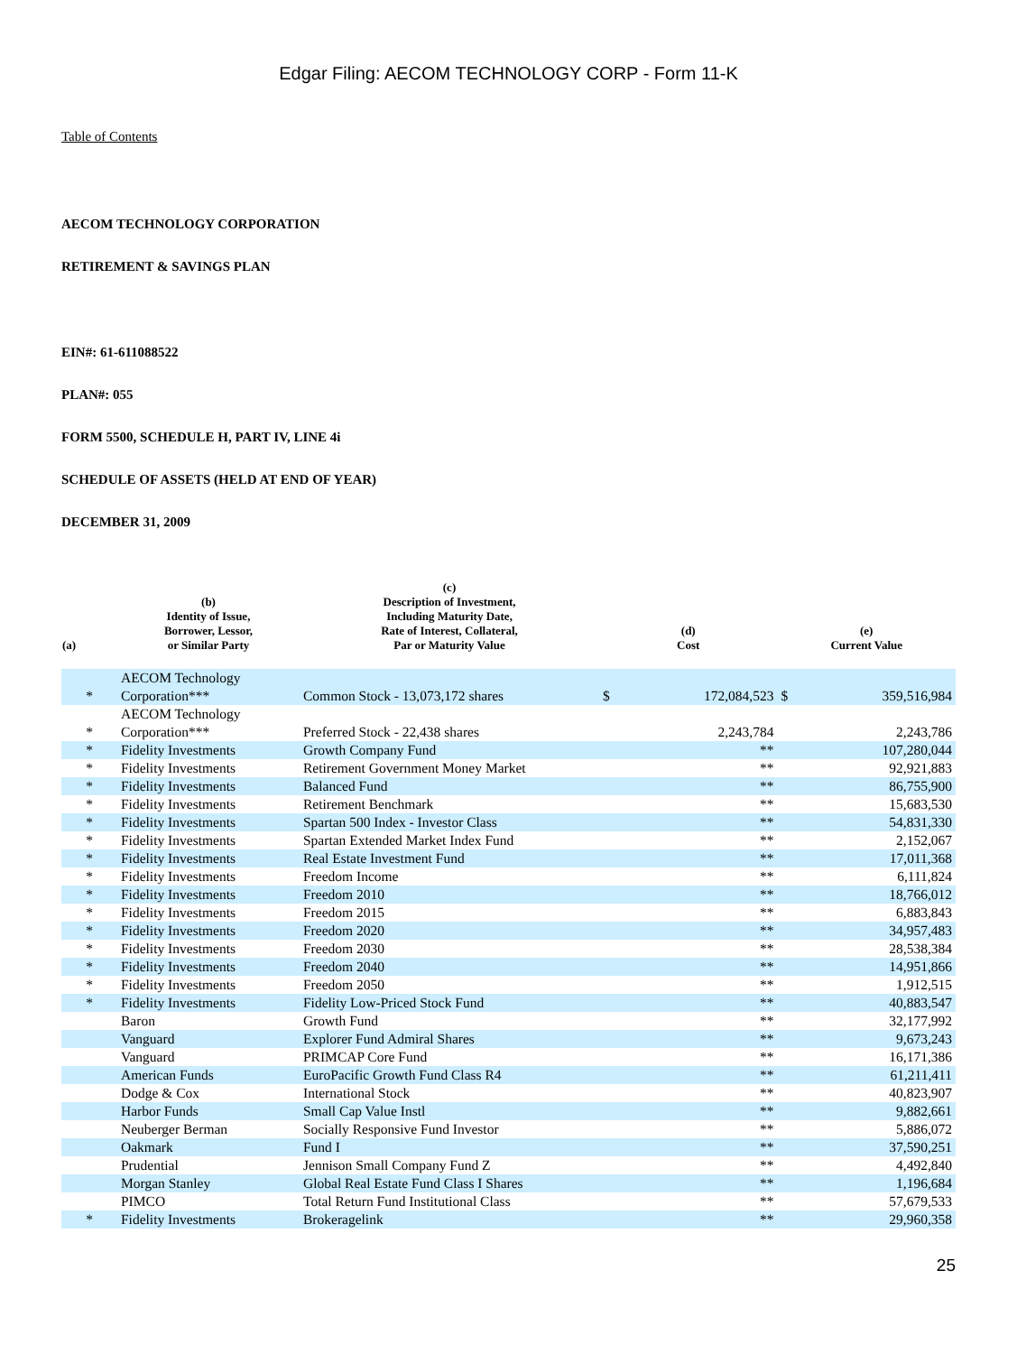Edgar Filing: AECOM TECHNOLOGY CORP - Form 11-K
Table of Contents
AECOM TECHNOLOGY CORPORATION
RETIREMENT & SAVINGS PLAN
EIN#: 61-611088522
PLAN#: 055
FORM 5500, SCHEDULE H, PART IV, LINE 4i
SCHEDULE OF ASSETS (HELD AT END OF YEAR)
DECEMBER 31, 2009
| (a) | (b) Identity of Issue, Borrower, Lessor, or Similar Party | (c) Description of Investment, Including Maturity Date, Rate of Interest, Collateral, Par or Maturity Value | (d) Cost | | (e) Current Value | |
| --- | --- | --- | --- | --- | --- | --- |
| * | AECOM Technology Corporation*** | Common Stock - 13,073,172 shares | $ | 172,084,523 | $ | 359,516,984 |
| * | AECOM Technology Corporation*** | Preferred Stock - 22,438 shares | | 2,243,784 | | 2,243,786 |
| * | Fidelity Investments | Growth Company Fund | | ** | | 107,280,044 |
| * | Fidelity Investments | Retirement Government Money Market | | ** | | 92,921,883 |
| * | Fidelity Investments | Balanced Fund | | ** | | 86,755,900 |
| * | Fidelity Investments | Retirement Benchmark | | ** | | 15,683,530 |
| * | Fidelity Investments | Spartan 500 Index - Investor Class | | ** | | 54,831,330 |
| * | Fidelity Investments | Spartan Extended Market Index Fund | | ** | | 2,152,067 |
| * | Fidelity Investments | Real Estate Investment Fund | | ** | | 17,011,368 |
| * | Fidelity Investments | Freedom Income | | ** | | 6,111,824 |
| * | Fidelity Investments | Freedom 2010 | | ** | | 18,766,012 |
| * | Fidelity Investments | Freedom 2015 | | ** | | 6,883,843 |
| * | Fidelity Investments | Freedom 2020 | | ** | | 34,957,483 |
| * | Fidelity Investments | Freedom 2030 | | ** | | 28,538,384 |
| * | Fidelity Investments | Freedom 2040 | | ** | | 14,951,866 |
| * | Fidelity Investments | Freedom 2050 | | ** | | 1,912,515 |
| * | Fidelity Investments | Fidelity Low-Priced Stock Fund | | ** | | 40,883,547 |
| | Baron | Growth Fund | | ** | | 32,177,992 |
| | Vanguard | Explorer Fund Admiral Shares | | ** | | 9,673,243 |
| | Vanguard | PRIMCAP Core Fund | | ** | | 16,171,386 |
| | American Funds | EuroPacific Growth Fund Class R4 | | ** | | 61,211,411 |
| | Dodge & Cox | International Stock | | ** | | 40,823,907 |
| | Harbor Funds | Small Cap Value Instl | | ** | | 9,882,661 |
| | Neuberger Berman | Socially Responsive Fund Investor | | ** | | 5,886,072 |
| | Oakmark | Fund I | | ** | | 37,590,251 |
| | Prudential | Jennison Small Company Fund Z | | ** | | 4,492,840 |
| | Morgan Stanley | Global Real Estate Fund Class I Shares | | ** | | 1,196,684 |
| | PIMCO | Total Return Fund Institutional Class | | ** | | 57,679,533 |
| * | Fidelity Investments | Brokeragelink | | ** | | 29,960,358 |
25